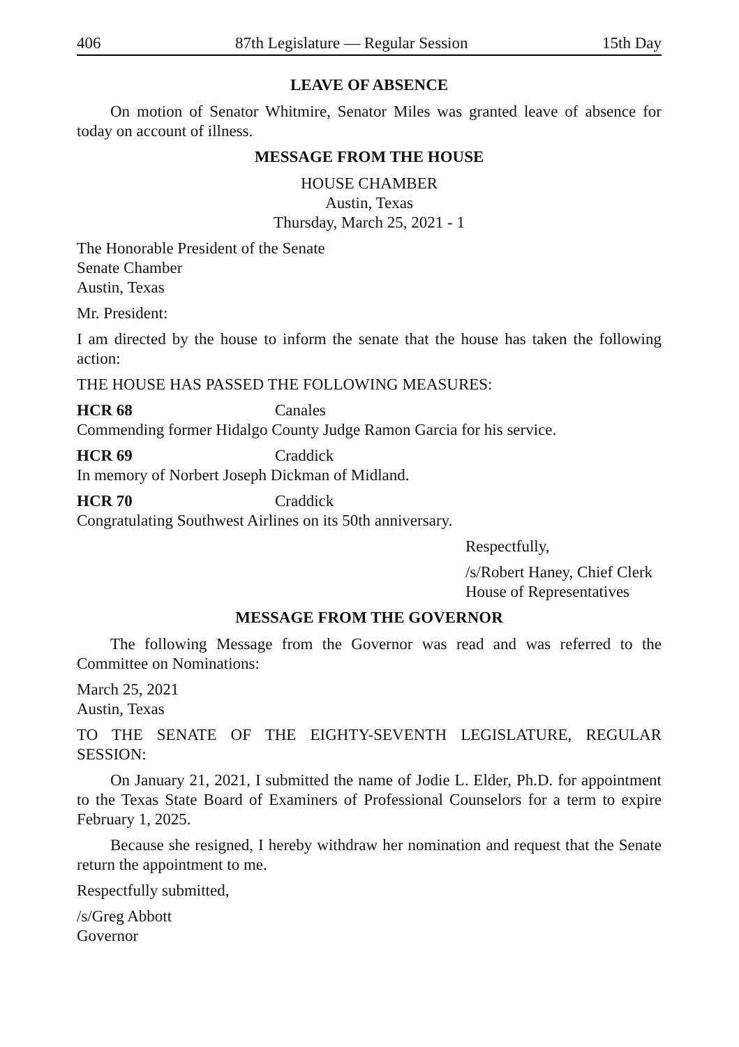406 87th Legislature — Regular Session 15th Day
LEAVE OF ABSENCE
On motion of Senator Whitmire, Senator Miles was granted leave of absence for today on account of illness.
MESSAGE FROM THE HOUSE
HOUSE CHAMBER
Austin, Texas
Thursday, March 25, 2021 - 1
The Honorable President of the Senate
Senate Chamber
Austin, Texas
Mr. President:
I am directed by the house to inform the senate that the house has taken the following action:
THE HOUSE HAS PASSED THE FOLLOWING MEASURES:
HCR 68 Canales
Commending former Hidalgo County Judge Ramon Garcia for his service.
HCR 69 Craddick
In memory of Norbert Joseph Dickman of Midland.
HCR 70 Craddick
Congratulating Southwest Airlines on its 50th anniversary.
Respectfully,
/s/Robert Haney, Chief Clerk
House of Representatives
MESSAGE FROM THE GOVERNOR
The following Message from the Governor was read and was referred to the Committee on Nominations:
March 25, 2021
Austin, Texas
TO THE SENATE OF THE EIGHTY-SEVENTH LEGISLATURE, REGULAR SESSION:
On January 21, 2021, I submitted the name of Jodie L. Elder, Ph.D. for appointment to the Texas State Board of Examiners of Professional Counselors for a term to expire February 1, 2025.
Because she resigned, I hereby withdraw her nomination and request that the Senate return the appointment to me.
Respectfully submitted,
/s/Greg Abbott
Governor